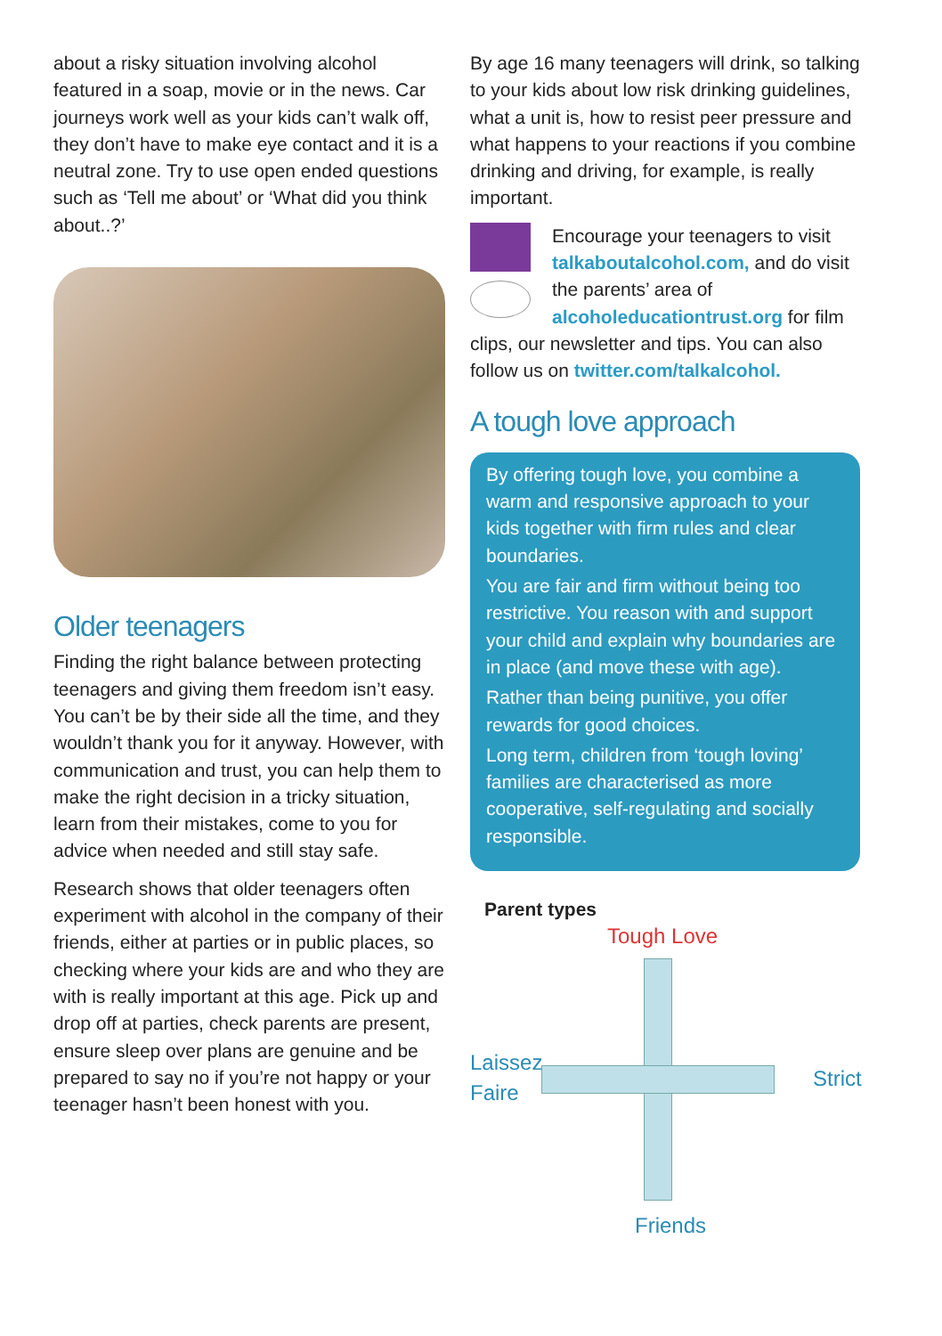about a risky situation involving alcohol featured in a soap, movie or in the news. Car journeys work well as your kids can’t walk off, they don’t have to make eye contact and it is a neutral zone. Try to use open ended questions such as ‘Tell me about’ or ‘What did you think about..?’
Older teenagers
Finding the right balance between protecting teenagers and giving them freedom isn’t easy. You can’t be by their side all the time, and they wouldn’t thank you for it anyway. However, with communication and trust, you can help them to make the right decision in a tricky situation, learn from their mistakes, come to you for advice when needed and still stay safe.
Research shows that older teenagers often experiment with alcohol in the company of their friends, either at parties or in public places, so checking where your kids are and who they are with is really important at this age. Pick up and drop off at parties, check parents are present, ensure sleep over plans are genuine and be prepared to say no if you’re not happy or your teenager hasn’t been honest with you.
By age 16 many teenagers will drink, so talking to your kids about low risk drinking guidelines, what a unit is, how to resist peer pressure and what happens to your reactions if you combine drinking and driving, for example, is really important.
Encourage your teenagers to visit talkaboutalcohol.com, and do visit the parents’ area of alcoholeducationtrust.org for film clips, our newsletter and tips. You can also follow us on twitter.com/talkalcohol.
A tough love approach
By offering tough love, you combine a warm and responsive approach to your kids together with firm rules and clear boundaries.
You are fair and firm without being too restrictive. You reason with and support your child and explain why boundaries are in place (and move these with age).
Rather than being punitive, you offer rewards for good choices.
Long term, children from ‘tough loving’ families are characterised as more cooperative, self-regulating and socially responsible.
Parent types
Tough Love
Laissez
Faire
Strict
Friends